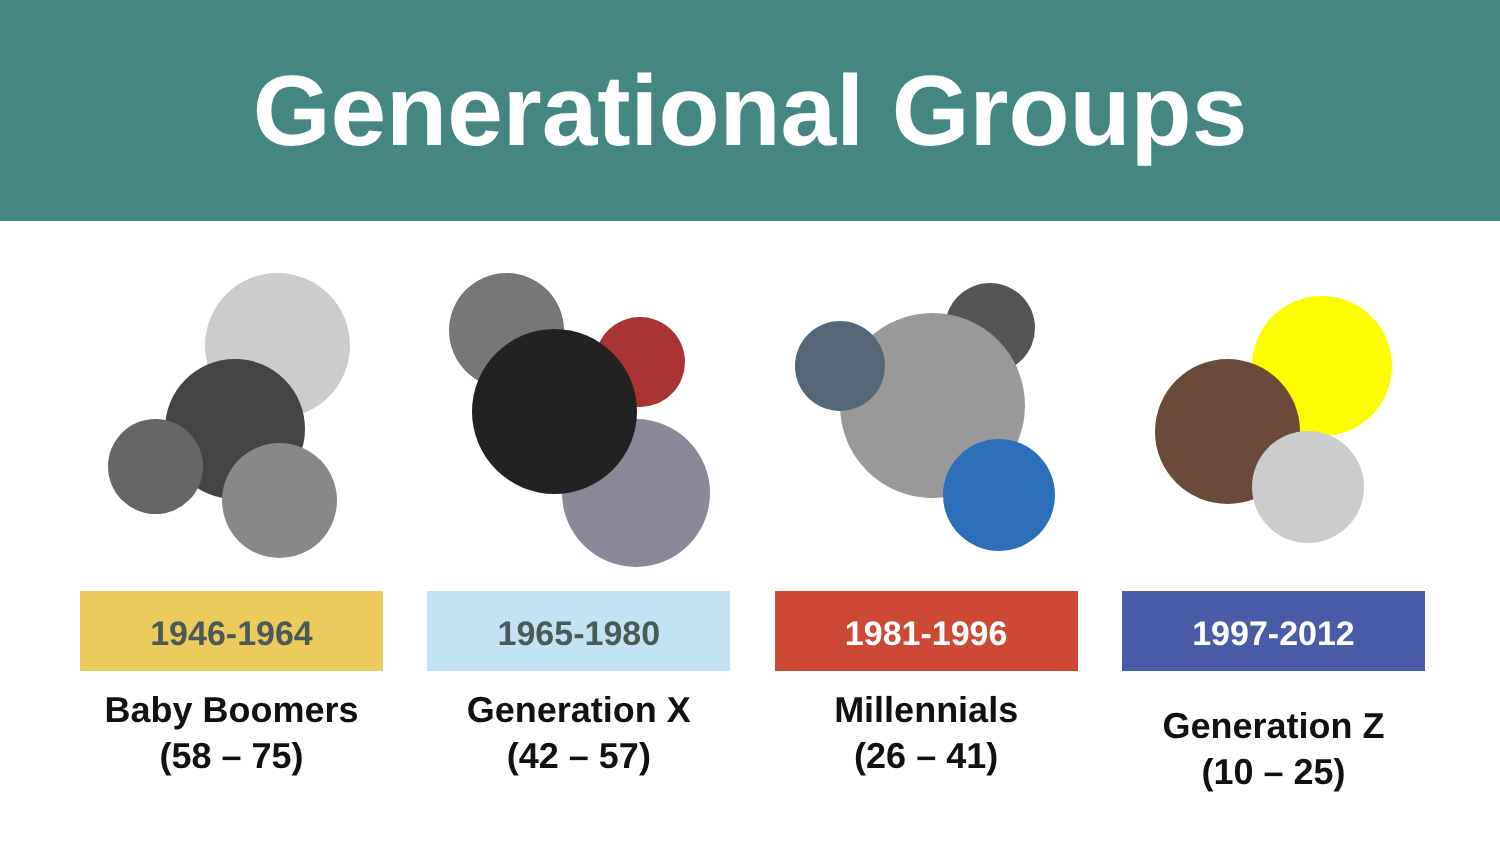Generational Groups
1946-1964
Baby Boomers
(58 – 75)
1965-1980
Generation X
(42 – 57)
1981-1996
Millennials
(26 – 41)
1997-2012
Generation Z
(10 – 25)